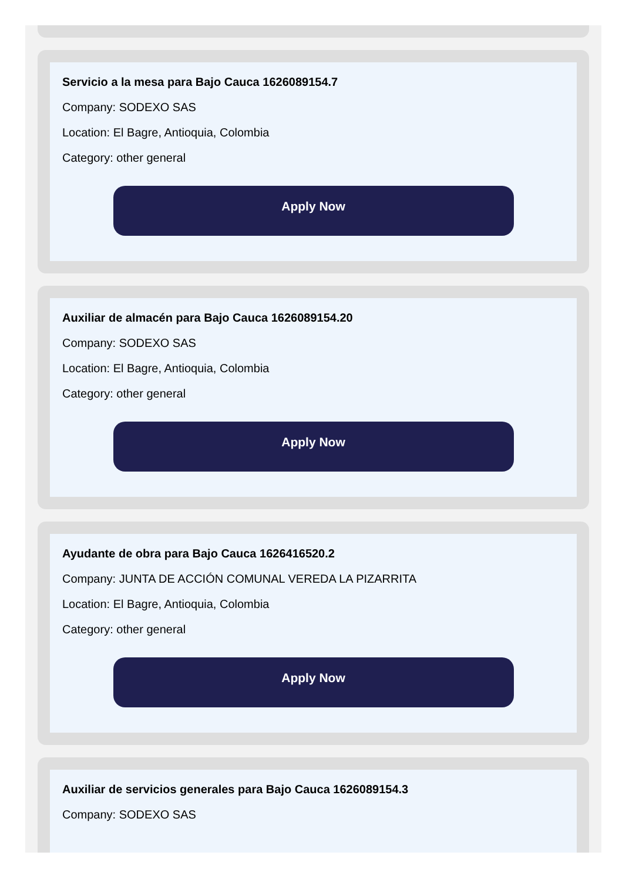Servicio a la mesa para Bajo Cauca 1626089154.7
Company: SODEXO SAS
Location: El Bagre, Antioquia, Colombia
Category: other general
Apply Now
Auxiliar de almacén para Bajo Cauca 1626089154.20
Company: SODEXO SAS
Location: El Bagre, Antioquia, Colombia
Category: other general
Apply Now
Ayudante de obra para Bajo Cauca 1626416520.2
Company: JUNTA DE ACCIÓN COMUNAL VEREDA LA PIZARRITA
Location: El Bagre, Antioquia, Colombia
Category: other general
Apply Now
Auxiliar de servicios generales para Bajo Cauca 1626089154.3
Company: SODEXO SAS